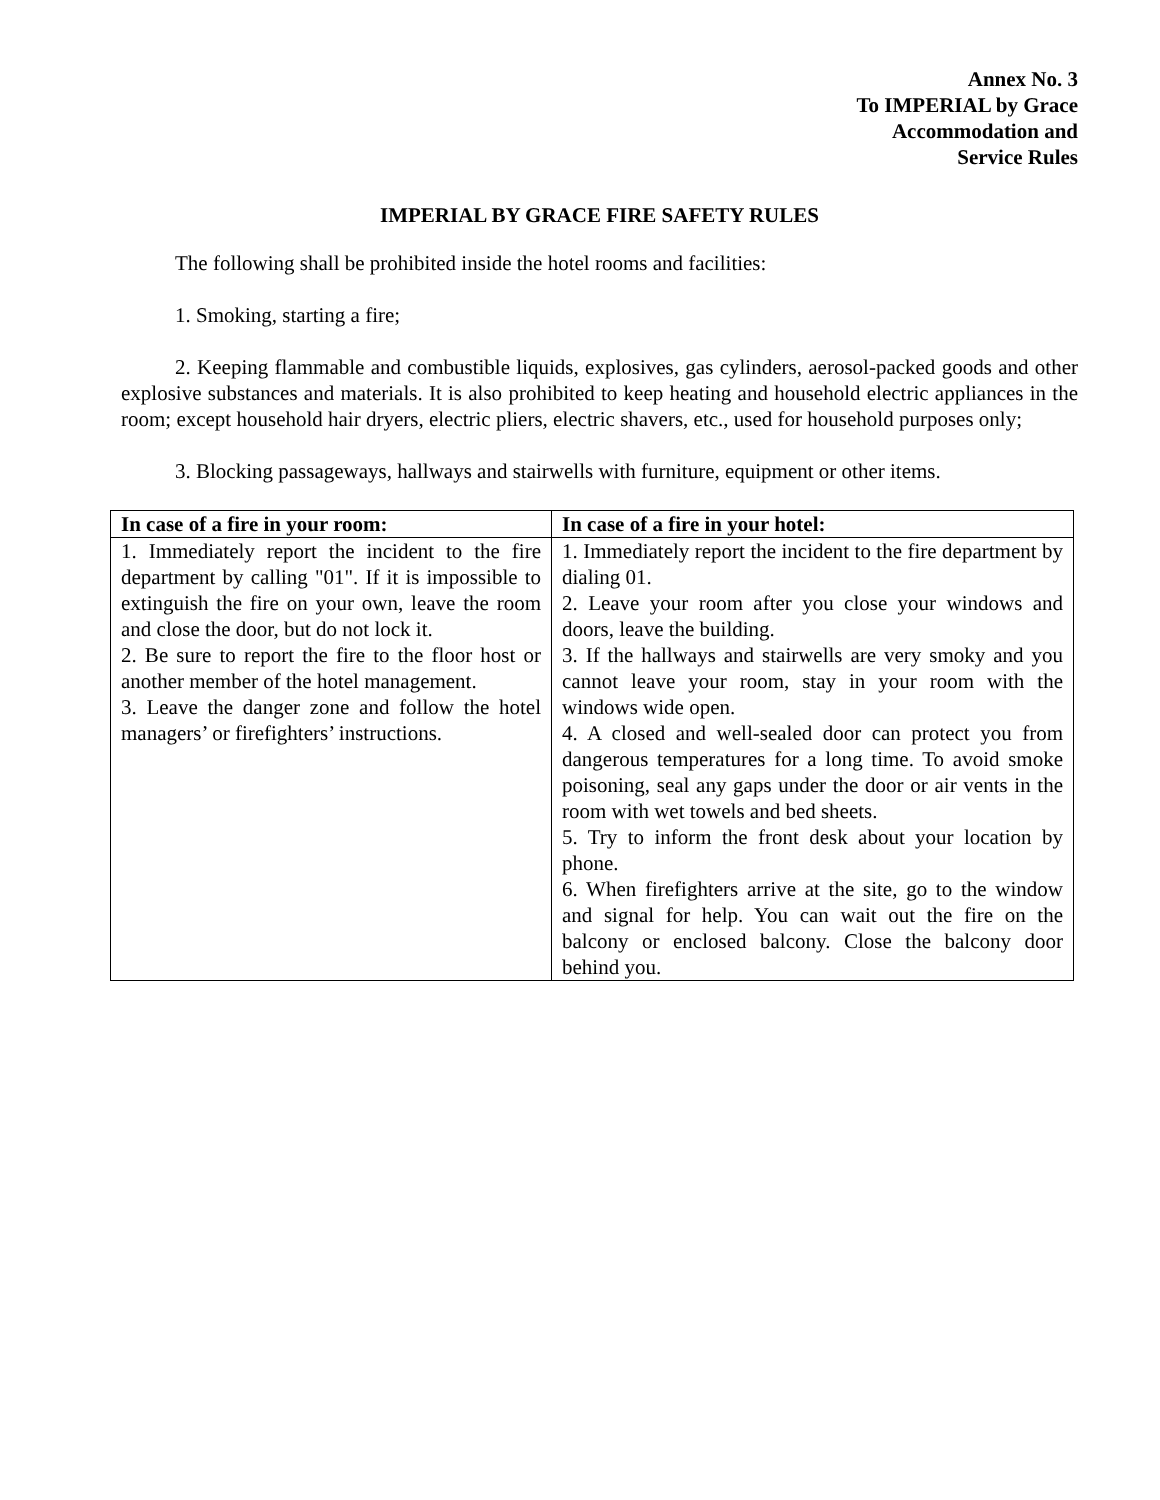Annex No. 3
To IMPERIAL by Grace
Accommodation and
Service Rules
IMPERIAL BY GRACE FIRE SAFETY RULES
The following shall be prohibited inside the hotel rooms and facilities:
1. Smoking, starting a fire;
2. Keeping flammable and combustible liquids, explosives, gas cylinders, aerosol-packed goods and other explosive substances and materials. It is also prohibited to keep heating and household electric appliances in the room; except household hair dryers, electric pliers, electric shavers, etc., used for household purposes only;
3. Blocking passageways, hallways and stairwells with furniture, equipment or other items.
| In case of a fire in your room: | In case of a fire in your hotel: |
| --- | --- |
| 1. Immediately report the incident to the fire department by calling "01". If it is impossible to extinguish the fire on your own, leave the room and close the door, but do not lock it. 2. Be sure to report the fire to the floor host or another member of the hotel management. 3. Leave the danger zone and follow the hotel managers’ or firefighters’ instructions. | 1. Immediately report the incident to the fire department by dialing 01. 2. Leave your room after you close your windows and doors, leave the building. 3. If the hallways and stairwells are very smoky and you cannot leave your room, stay in your room with the windows wide open. 4. A closed and well-sealed door can protect you from dangerous temperatures for a long time. To avoid smoke poisoning, seal any gaps under the door or air vents in the room with wet towels and bed sheets. 5. Try to inform the front desk about your location by phone. 6. When firefighters arrive at the site, go to the window and signal for help. You can wait out the fire on the balcony or enclosed balcony. Close the balcony door behind you. |